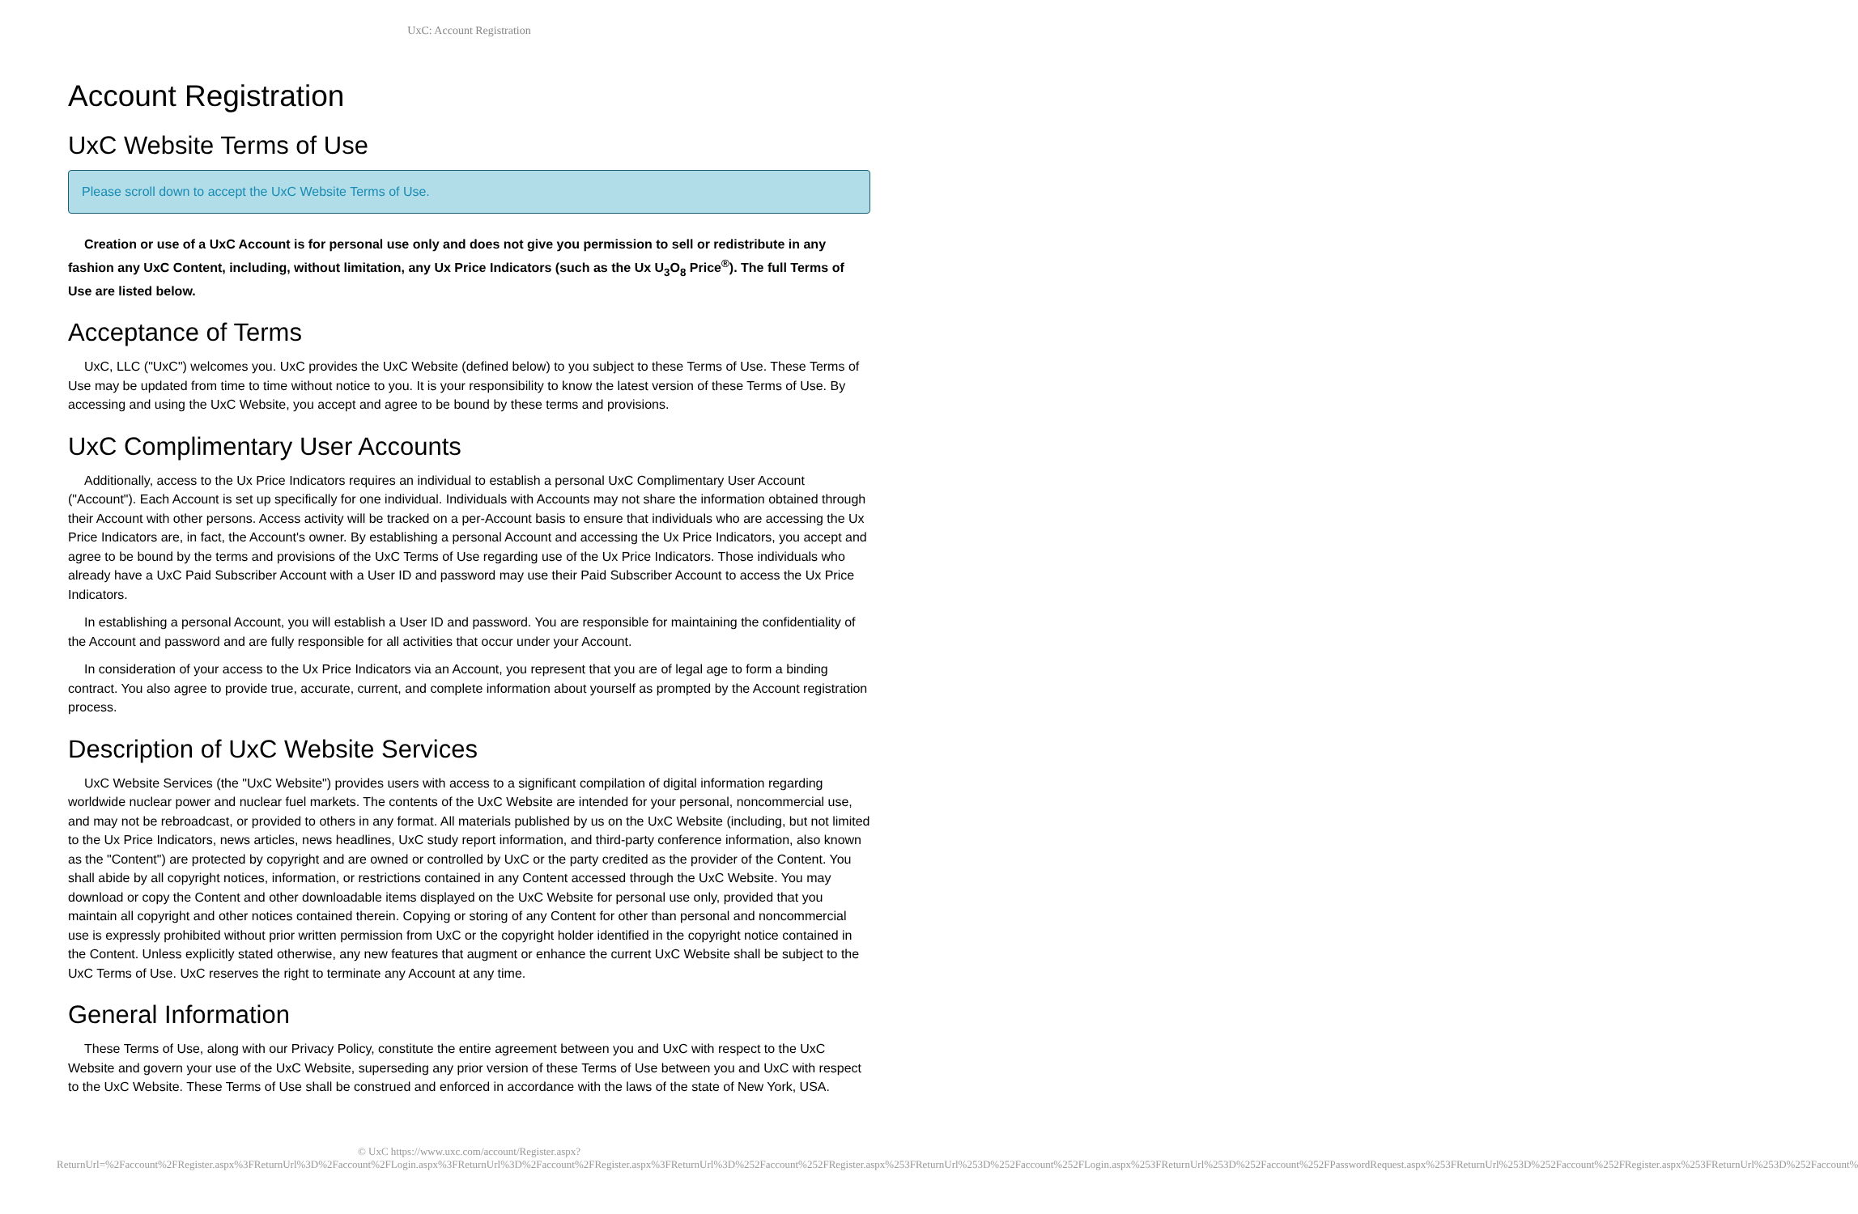UxC: Account Registration
Account Registration
UxC Website Terms of Use
Please scroll down to accept the UxC Website Terms of Use.
Creation or use of a UxC Account is for personal use only and does not give you permission to sell or redistribute in any fashion any UxC Content, including, without limitation, any Ux Price Indicators (such as the Ux U<sub>3</sub>O<sub>8</sub> Price<sup>®</sup>). The full Terms of Use are listed below.
Acceptance of Terms
UxC, LLC ("UxC") welcomes you. UxC provides the UxC Website (defined below) to you subject to these Terms of Use. These Terms of Use may be updated from time to time without notice to you. It is your responsibility to know the latest version of these Terms of Use. By accessing and using the UxC Website, you accept and agree to be bound by these terms and provisions.
UxC Complimentary User Accounts
Additionally, access to the Ux Price Indicators requires an individual to establish a personal UxC Complimentary User Account ("Account"). Each Account is set up specifically for one individual. Individuals with Accounts may not share the information obtained through their Account with other persons. Access activity will be tracked on a per-Account basis to ensure that individuals who are accessing the Ux Price Indicators are, in fact, the Account's owner. By establishing a personal Account and accessing the Ux Price Indicators, you accept and agree to be bound by the terms and provisions of the UxC Terms of Use regarding use of the Ux Price Indicators. Those individuals who already have a UxC Paid Subscriber Account with a User ID and password may use their Paid Subscriber Account to access the Ux Price Indicators.
In establishing a personal Account, you will establish a User ID and password. You are responsible for maintaining the confidentiality of the Account and password and are fully responsible for all activities that occur under your Account.
In consideration of your access to the Ux Price Indicators via an Account, you represent that you are of legal age to form a binding contract. You also agree to provide true, accurate, current, and complete information about yourself as prompted by the Account registration process.
Description of UxC Website Services
UxC Website Services (the "UxC Website") provides users with access to a significant compilation of digital information regarding worldwide nuclear power and nuclear fuel markets. The contents of the UxC Website are intended for your personal, noncommercial use, and may not be rebroadcast, or provided to others in any format. All materials published by us on the UxC Website (including, but not limited to the Ux Price Indicators, news articles, news headlines, UxC study report information, and third-party conference information, also known as the "Content") are protected by copyright and are owned or controlled by UxC or the party credited as the provider of the Content. You shall abide by all copyright notices, information, or restrictions contained in any Content accessed through the UxC Website. You may download or copy the Content and other downloadable items displayed on the UxC Website for personal use only, provided that you maintain all copyright and other notices contained therein. Copying or storing of any Content for other than personal and noncommercial use is expressly prohibited without prior written permission from UxC or the copyright holder identified in the copyright notice contained in the Content. Unless explicitly stated otherwise, any new features that augment or enhance the current UxC Website shall be subject to the UxC Terms of Use. UxC reserves the right to terminate any Account at any time.
General Information
These Terms of Use, along with our Privacy Policy, constitute the entire agreement between you and UxC with respect to the UxC Website and govern your use of the UxC Website, superseding any prior version of these Terms of Use between you and UxC with respect to the UxC Website. These Terms of Use shall be construed and enforced in accordance with the laws of the state of New York, USA.
© UxC https://www.uxc.com/account/Register.aspx?ReturnUrl=%2Faccount%2FRegister.aspx%3FReturnUrl%3D%2Faccount%2FLogin.aspx%3FReturnUrl%3D%2Faccount%2FRegister.aspx%3FReturnUrl%3D%252Faccount%252FRegister.aspx%253FReturnUrl%253D%252Faccount%252FLogin.aspx%253FReturnUrl%253D%252Faccount%252FPasswordRequest.aspx%253FReturnUrl%253D%252Faccount%252FRegister.aspx%253FReturnUrl%253D%252Faccount%